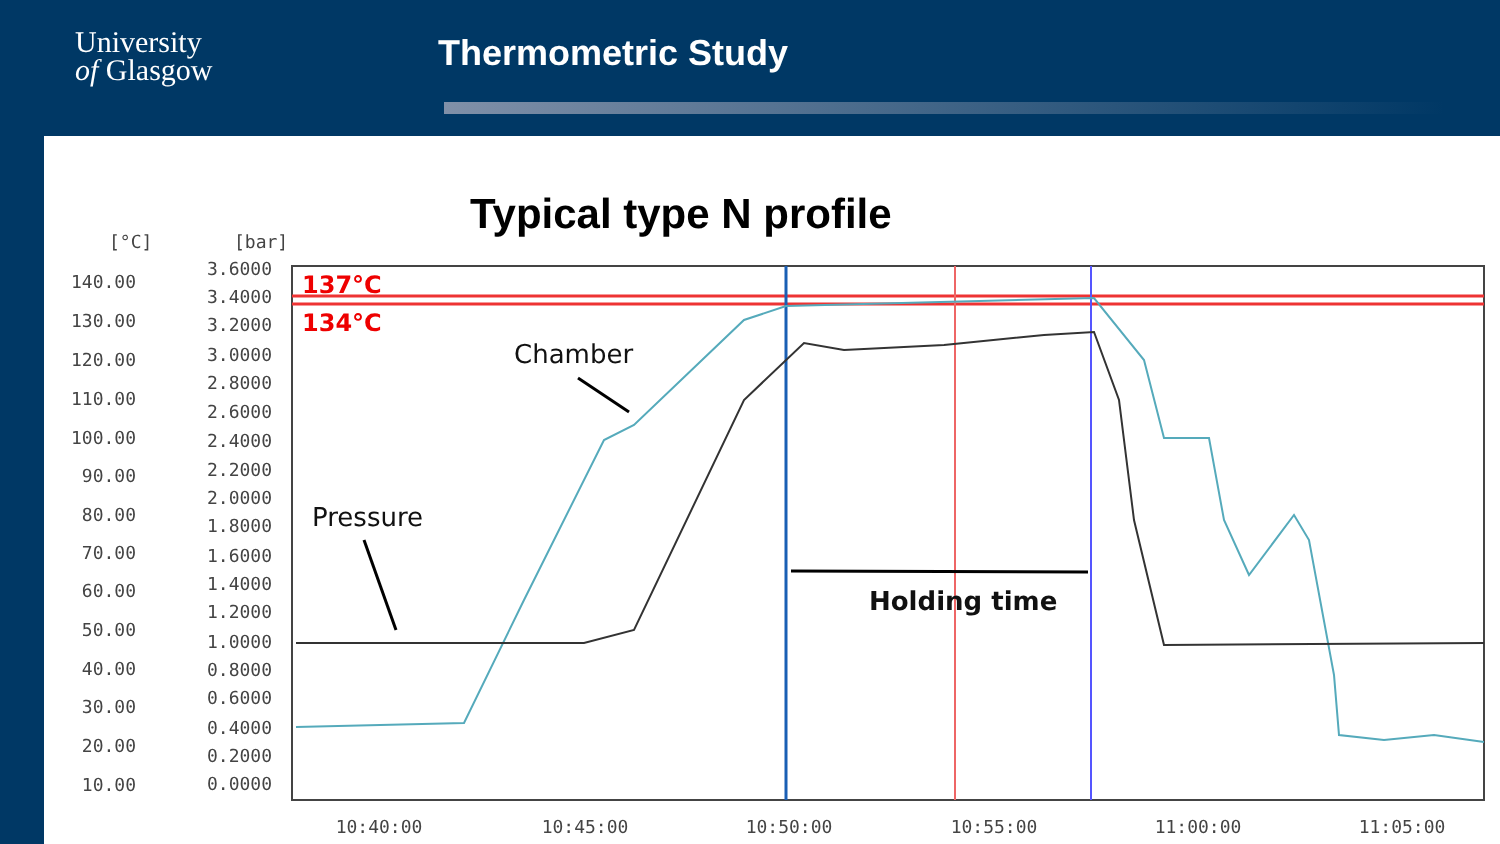University
of Glasgow
Thermometric Study
Typical type N profile
[°C]
[bar]
140.00
130.00
120.00
110.00
100.00
90.00
80.00
70.00
60.00
50.00
40.00
30.00
20.00
10.00
3.6000
3.4000
3.2000
3.0000
2.8000
2.6000
2.4000
2.2000
2.0000
1.8000
1.6000
1.4000
1.2000
1.0000
0.8000
0.6000
0.4000
0.2000
0.0000
137°C
134°C
Chamber
Pressure
Holding time
10:40:00
10:45:00
10:50:00
10:55:00
11:00:00
11:05:00